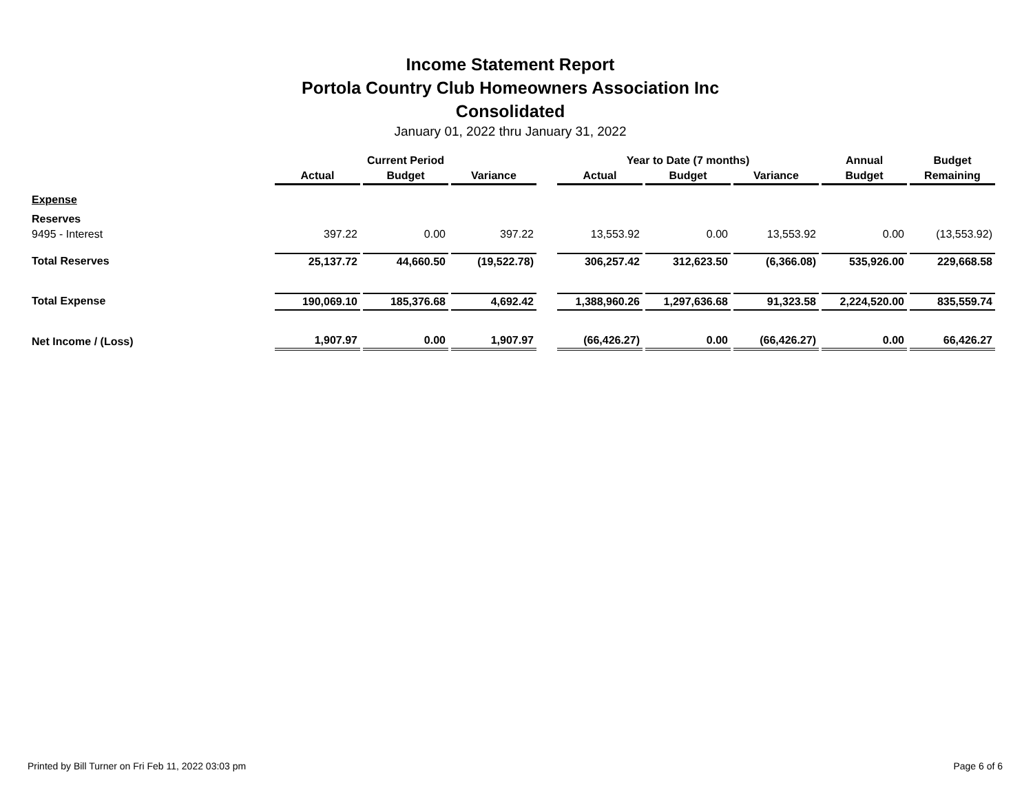Income Statement Report
Portola Country Club Homeowners Association Inc
Consolidated
January 01, 2022 thru January 31, 2022
| | Current Period | | | | Year to Date (7 months) | | | Annual | Budget |
| --- | --- | --- | --- | --- | --- | --- | --- | --- | --- |
| | Actual | Budget | Variance | | Actual | Budget | Variance | Budget | Remaining |
| Expense | | | | | | | | | |
| Reserves | | | | | | | | | |
| 9495 - Interest | 397.22 | 0.00 | 397.22 | | 13,553.92 | 0.00 | 13,553.92 | 0.00 | (13,553.92) |
| Total Reserves | 25,137.72 | 44,660.50 | (19,522.78) | | 306,257.42 | 312,623.50 | (6,366.08) | 535,926.00 | 229,668.58 |
| Total Expense | 190,069.10 | 185,376.68 | 4,692.42 | | 1,388,960.26 | 1,297,636.68 | 91,323.58 | 2,224,520.00 | 835,559.74 |
| Net Income / (Loss) | 1,907.97 | 0.00 | 1,907.97 | | (66,426.27) | 0.00 | (66,426.27) | 0.00 | 66,426.27 |
Printed by Bill Turner on Fri Feb 11, 2022 03:03 pm Page 6 of 6